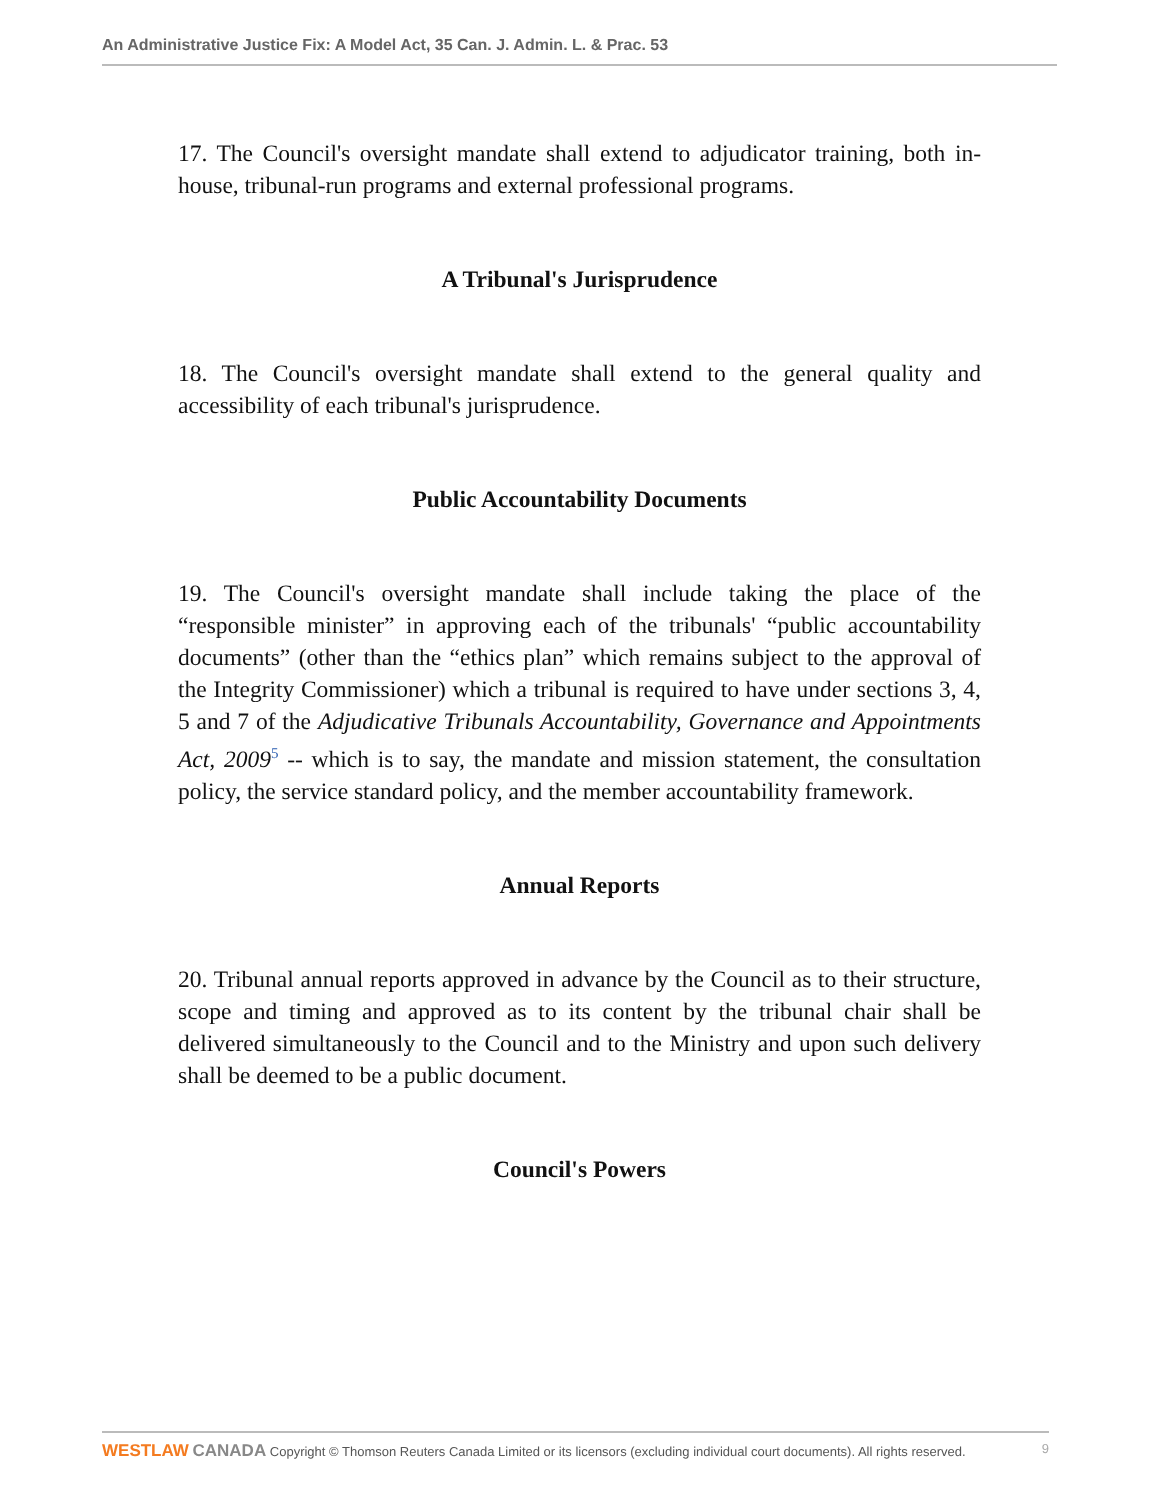An Administrative Justice Fix: A Model Act, 35 Can. J. Admin. L. & Prac. 53
17. The Council's oversight mandate shall extend to adjudicator training, both in-house, tribunal-run programs and external professional programs.
A Tribunal's Jurisprudence
18. The Council's oversight mandate shall extend to the general quality and accessibility of each tribunal's jurisprudence.
Public Accountability Documents
19. The Council's oversight mandate shall include taking the place of the “responsible minister” in approving each of the tribunals' “public accountability documents” (other than the “ethics plan” which remains subject to the approval of the Integrity Commissioner) which a tribunal is required to have under sections 3, 4, 5 and 7 of the Adjudicative Tribunals Accountability, Governance and Appointments Act, 2009<sup>5</sup> -- which is to say, the mandate and mission statement, the consultation policy, the service standard policy, and the member accountability framework.
Annual Reports
20. Tribunal annual reports approved in advance by the Council as to their structure, scope and timing and approved as to its content by the tribunal chair shall be delivered simultaneously to the Council and to the Ministry and upon such delivery shall be deemed to be a public document.
Council's Powers
WESTLAW CANADA Copyright © Thomson Reuters Canada Limited or its licensors (excluding individual court documents). All rights reserved. 9